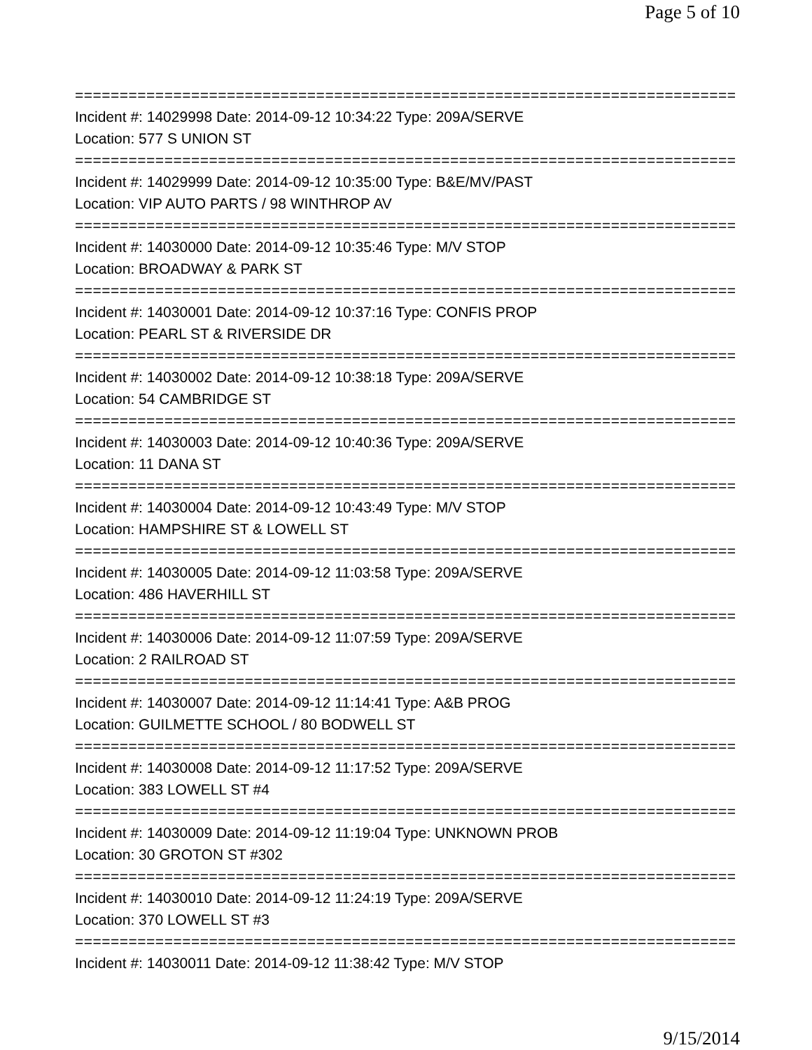Page 5 of 10
================================================================================
Incident #: 14029998 Date: 2014-09-12 10:34:22 Type: 209A/SERVE
Location: 577 S UNION ST
================================================================================
Incident #: 14029999 Date: 2014-09-12 10:35:00 Type: B&E/MV/PAST
Location: VIP AUTO PARTS / 98 WINTHROP AV
================================================================================
Incident #: 14030000 Date: 2014-09-12 10:35:46 Type: M/V STOP
Location: BROADWAY & PARK ST
================================================================================
Incident #: 14030001 Date: 2014-09-12 10:37:16 Type: CONFIS PROP
Location: PEARL ST & RIVERSIDE DR
================================================================================
Incident #: 14030002 Date: 2014-09-12 10:38:18 Type: 209A/SERVE
Location: 54 CAMBRIDGE ST
================================================================================
Incident #: 14030003 Date: 2014-09-12 10:40:36 Type: 209A/SERVE
Location: 11 DANA ST
================================================================================
Incident #: 14030004 Date: 2014-09-12 10:43:49 Type: M/V STOP
Location: HAMPSHIRE ST & LOWELL ST
================================================================================
Incident #: 14030005 Date: 2014-09-12 11:03:58 Type: 209A/SERVE
Location: 486 HAVERHILL ST
================================================================================
Incident #: 14030006 Date: 2014-09-12 11:07:59 Type: 209A/SERVE
Location: 2 RAILROAD ST
================================================================================
Incident #: 14030007 Date: 2014-09-12 11:14:41 Type: A&B PROG
Location: GUILMETTE SCHOOL / 80 BODWELL ST
================================================================================
Incident #: 14030008 Date: 2014-09-12 11:17:52 Type: 209A/SERVE
Location: 383 LOWELL ST #4
================================================================================
Incident #: 14030009 Date: 2014-09-12 11:19:04 Type: UNKNOWN PROB
Location: 30 GROTON ST #302
================================================================================
Incident #: 14030010 Date: 2014-09-12 11:24:19 Type: 209A/SERVE
Location: 370 LOWELL ST #3
================================================================================
Incident #: 14030011 Date: 2014-09-12 11:38:42 Type: M/V STOP
9/15/2014